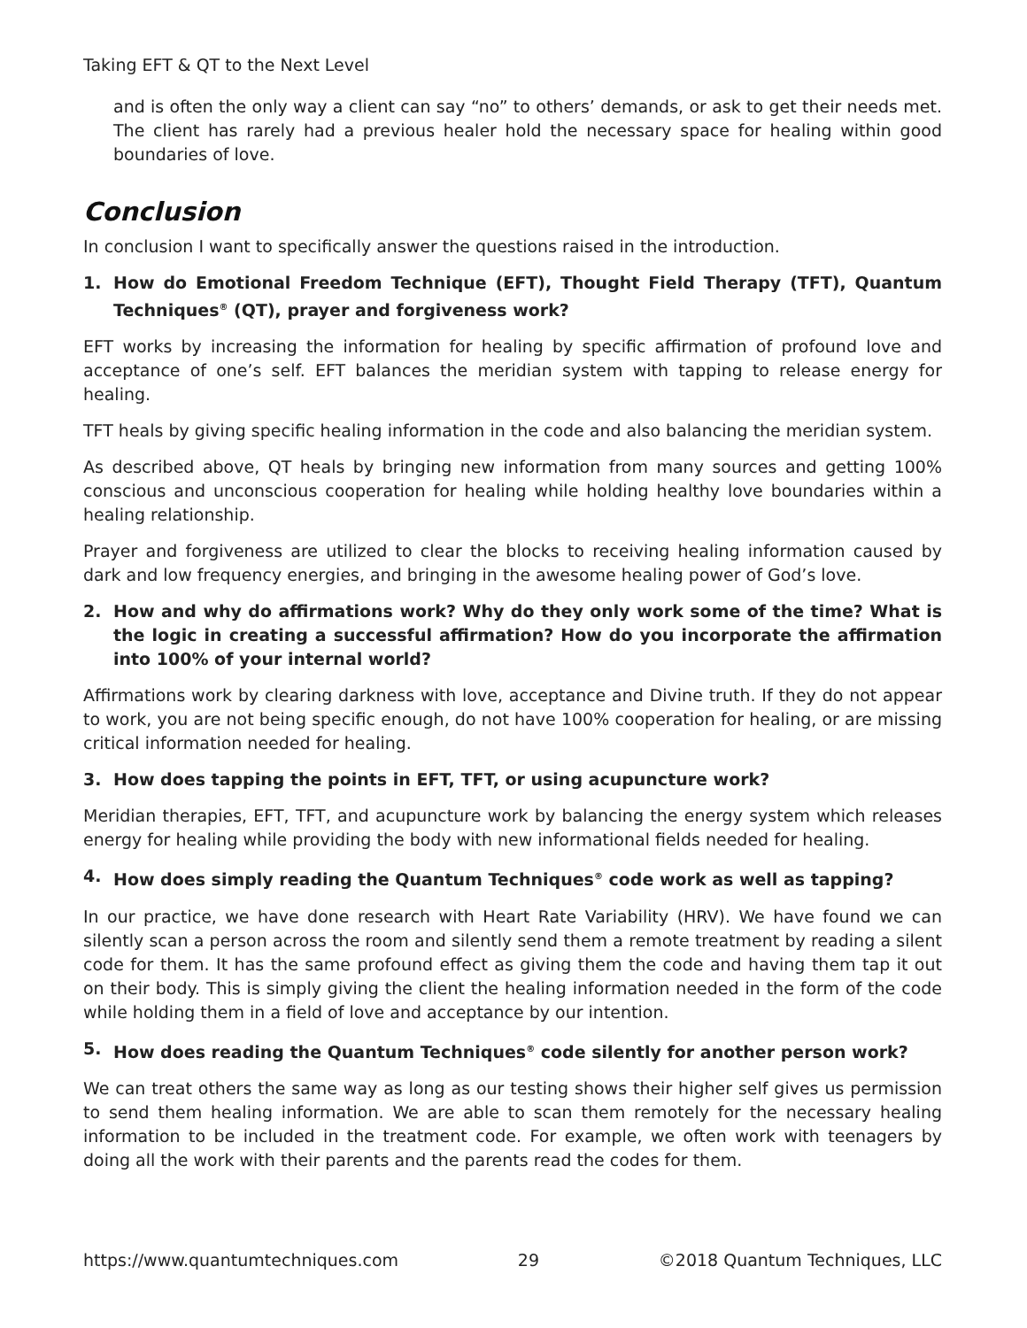Taking EFT & QT to the Next Level
and is often the only way a client can say “no” to others’ demands, or ask to get their needs met. The client has rarely had a previous healer hold the necessary space for healing within good boundaries of love.
Conclusion
In conclusion I want to specifically answer the questions raised in the introduction.
1. How do Emotional Freedom Technique (EFT), Thought Field Therapy (TFT), Quantum Techniques<sup>®</sup> (QT), prayer and forgiveness work?
EFT works by increasing the information for healing by specific affirmation of profound love and acceptance of one’s self. EFT balances the meridian system with tapping to release energy for healing.
TFT heals by giving specific healing information in the code and also balancing the meridian system.
As described above, QT heals by bringing new information from many sources and getting 100% conscious and unconscious cooperation for healing while holding healthy love boundaries within a healing relationship.
Prayer and forgiveness are utilized to clear the blocks to receiving healing information caused by dark and low frequency energies, and bringing in the awesome healing power of God’s love.
2. How and why do affirmations work? Why do they only work some of the time? What is the logic in creating a successful affirmation? How do you incorporate the affirmation into 100% of your internal world?
Affirmations work by clearing darkness with love, acceptance and Divine truth. If they do not appear to work, you are not being specific enough, do not have 100% cooperation for healing, or are missing critical information needed for healing.
3. How does tapping the points in EFT, TFT, or using acupuncture work?
Meridian therapies, EFT, TFT, and acupuncture work by balancing the energy system which releases energy for healing while providing the body with new informational fields needed for healing.
4. How does simply reading the Quantum Techniques<sup>®</sup> code work as well as tapping?
In our practice, we have done research with Heart Rate Variability (HRV). We have found we can silently scan a person across the room and silently send them a remote treatment by reading a silent code for them. It has the same profound effect as giving them the code and having them tap it out on their body. This is simply giving the client the healing information needed in the form of the code while holding them in a field of love and acceptance by our intention.
5. How does reading the Quantum Techniques<sup>®</sup> code silently for another person work?
We can treat others the same way as long as our testing shows their higher self gives us permission to send them healing information. We are able to scan them remotely for the necessary healing information to be included in the treatment code. For example, we often work with teenagers by doing all the work with their parents and the parents read the codes for them.
https://www.quantumtechniques.com 29 ©2018 Quantum Techniques, LLC